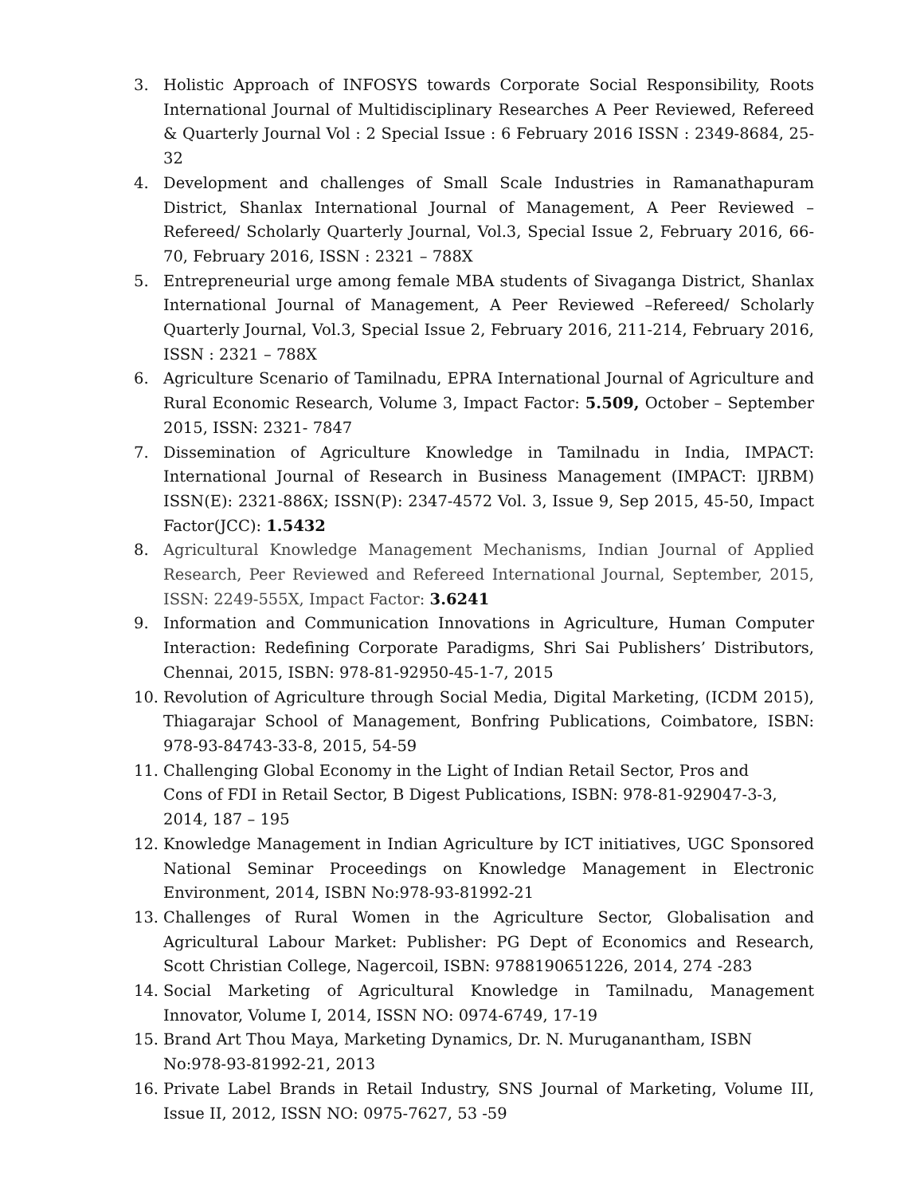3. Holistic Approach of INFOSYS towards Corporate Social Responsibility, Roots International Journal of Multidisciplinary Researches A Peer Reviewed, Refereed & Quarterly Journal Vol : 2 Special Issue : 6 February 2016 ISSN : 2349-8684, 25-32
4. Development and challenges of Small Scale Industries in Ramanathapuram District, Shanlax International Journal of Management, A Peer Reviewed –Refereed/ Scholarly Quarterly Journal, Vol.3, Special Issue 2, February 2016, 66-70, February 2016, ISSN : 2321 – 788X
5. Entrepreneurial urge among female MBA students of Sivaganga District, Shanlax International Journal of Management, A Peer Reviewed –Refereed/ Scholarly Quarterly Journal, Vol.3, Special Issue 2, February 2016, 211-214, February 2016, ISSN : 2321 – 788X
6. Agriculture Scenario of Tamilnadu, EPRA International Journal of Agriculture and Rural Economic Research, Volume 3, Impact Factor: 5.509, October – September 2015, ISSN: 2321- 7847
7. Dissemination of Agriculture Knowledge in Tamilnadu in India, IMPACT: International Journal of Research in Business Management (IMPACT: IJRBM) ISSN(E): 2321-886X; ISSN(P): 2347-4572 Vol. 3, Issue 9, Sep 2015, 45-50, Impact Factor(JCC): 1.5432
8. Agricultural Knowledge Management Mechanisms, Indian Journal of Applied Research, Peer Reviewed and Refereed International Journal, September, 2015, ISSN: 2249-555X, Impact Factor: 3.6241
9. Information and Communication Innovations in Agriculture, Human Computer Interaction: Redefining Corporate Paradigms, Shri Sai Publishers’ Distributors, Chennai, 2015, ISBN: 978-81-92950-45-1-7, 2015
10. Revolution of Agriculture through Social Media, Digital Marketing, (ICDM 2015), Thiagarajar School of Management, Bonfring Publications, Coimbatore, ISBN: 978-93-84743-33-8, 2015, 54-59
11. Challenging Global Economy in the Light of Indian Retail Sector, Pros and Cons of FDI in Retail Sector, B Digest Publications, ISBN: 978-81-929047-3-3, 2014, 187 – 195
12. Knowledge Management in Indian Agriculture by ICT initiatives, UGC Sponsored National Seminar Proceedings on Knowledge Management in Electronic Environment, 2014, ISBN No:978-93-81992-21
13. Challenges of Rural Women in the Agriculture Sector, Globalisation and Agricultural Labour Market: Publisher: PG Dept of Economics and Research, Scott Christian College, Nagercoil, ISBN: 9788190651226, 2014, 274 -283
14. Social Marketing of Agricultural Knowledge in Tamilnadu, Management Innovator, Volume I, 2014, ISSN NO: 0974-6749, 17-19
15. Brand Art Thou Maya, Marketing Dynamics, Dr. N. Muruganantham, ISBN No:978-93-81992-21, 2013
16. Private Label Brands in Retail Industry, SNS Journal of Marketing, Volume III, Issue II, 2012, ISSN NO: 0975-7627, 53 -59